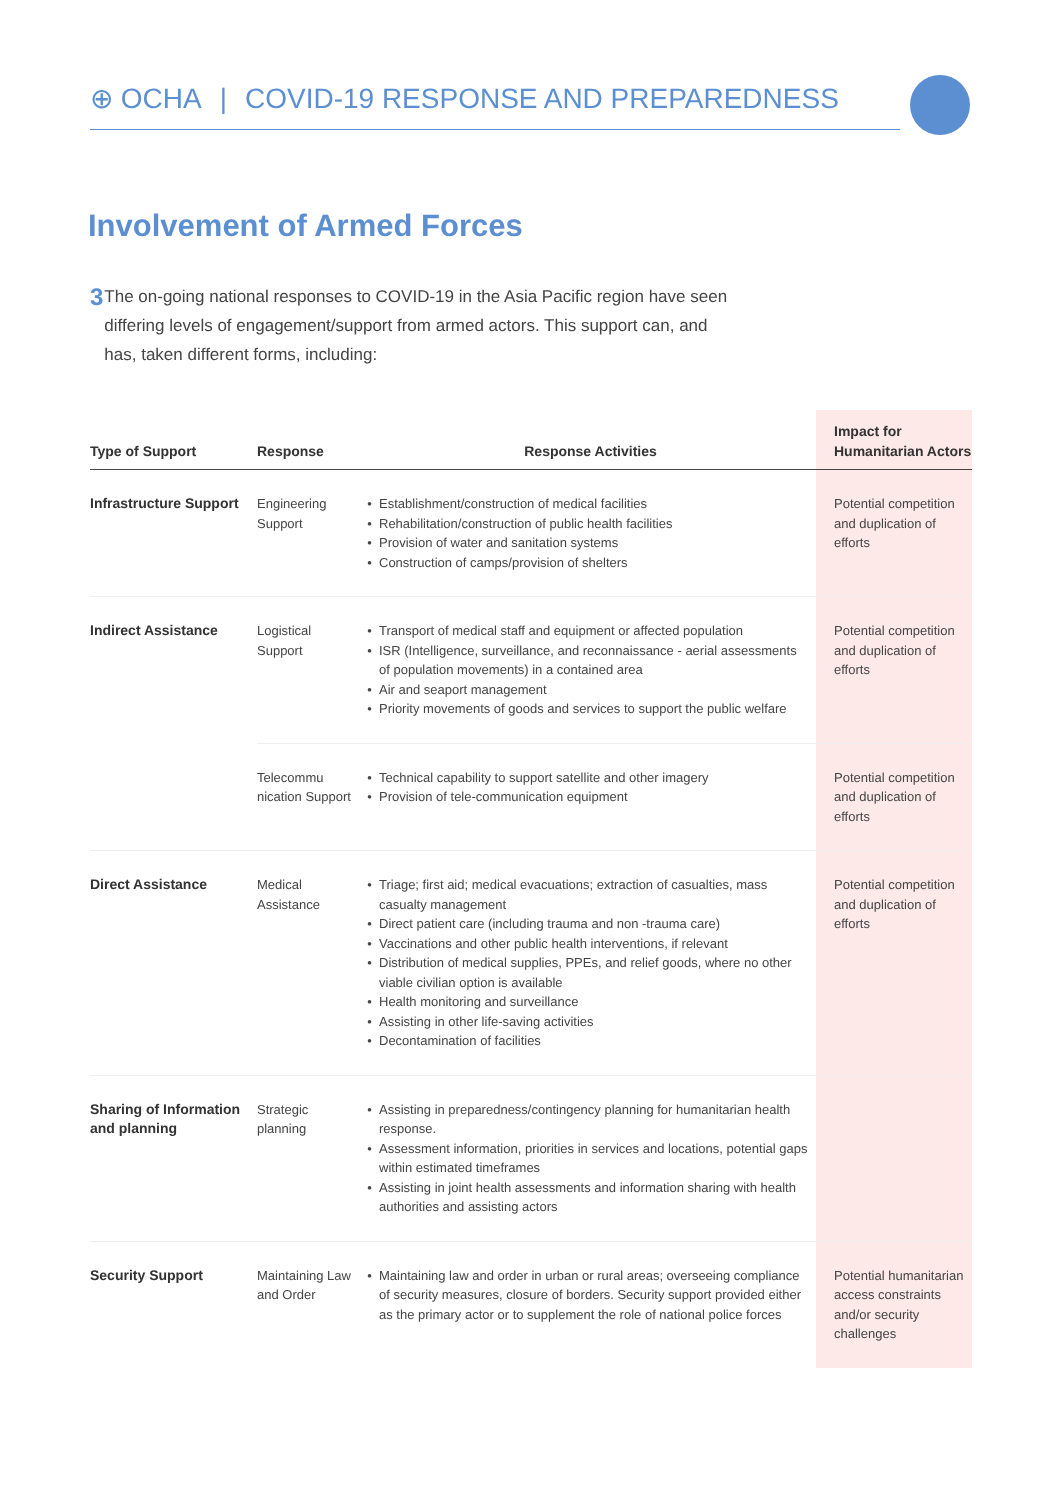⊕ OCHA | COVID-19 RESPONSE AND PREPAREDNESS
Involvement of Armed Forces
3
The on-going national responses to COVID-19 in the Asia Pacific region have seen differing levels of engagement/support from armed actors. This support can, and has, taken different forms, including:
| Type of Support | Response | Response Activities | Impact for Humanitarian Actors |
| --- | --- | --- | --- |
| Infrastructure Support | Engineering Support | Establishment/construction of medical facilities Rehabilitation/construction of public health facilities Provision of water and sanitation systems Construction of camps/provision of shelters | Potential competition and duplication of efforts |
| Indirect Assistance | Logistical Support | Transport of medical staff and equipment or affected population ISR (Intelligence, surveillance, and reconnaissance - aerial assessments of population movements) in a contained area Air and seaport management Priority movements of goods and services to support the public welfare | Potential competition and duplication of efforts |
| | Telecommu nication Support | Technical capability to support satellite and other imagery Provision of tele-communication equipment | Potential competition and duplication of efforts |
| Direct Assistance | Medical Assistance | Triage; first aid; medical evacuations; extraction of casualties, mass casualty management Direct patient care (including trauma and non -trauma care) Vaccinations and other public health interventions, if relevant Distribution of medical supplies, PPEs, and relief goods, where no other viable civilian option is available Health monitoring and surveillance Assisting in other life-saving activities Decontamination of facilities | Potential competition and duplication of efforts |
| Sharing of Information and planning | Strategic planning | Assisting in preparedness/contingency planning for humanitarian health response. Assessment information, priorities in services and locations, potential gaps within estimated timeframes Assisting in joint health assessments and information sharing with health authorities and assisting actors | |
| Security Support | Maintaining Law and Order | Maintaining law and order in urban or rural areas; overseeing compliance of security measures, closure of borders. Security support provided either as the primary actor or to supplement the role of national police forces | Potential humanitarian access constraints and/or security challenges |